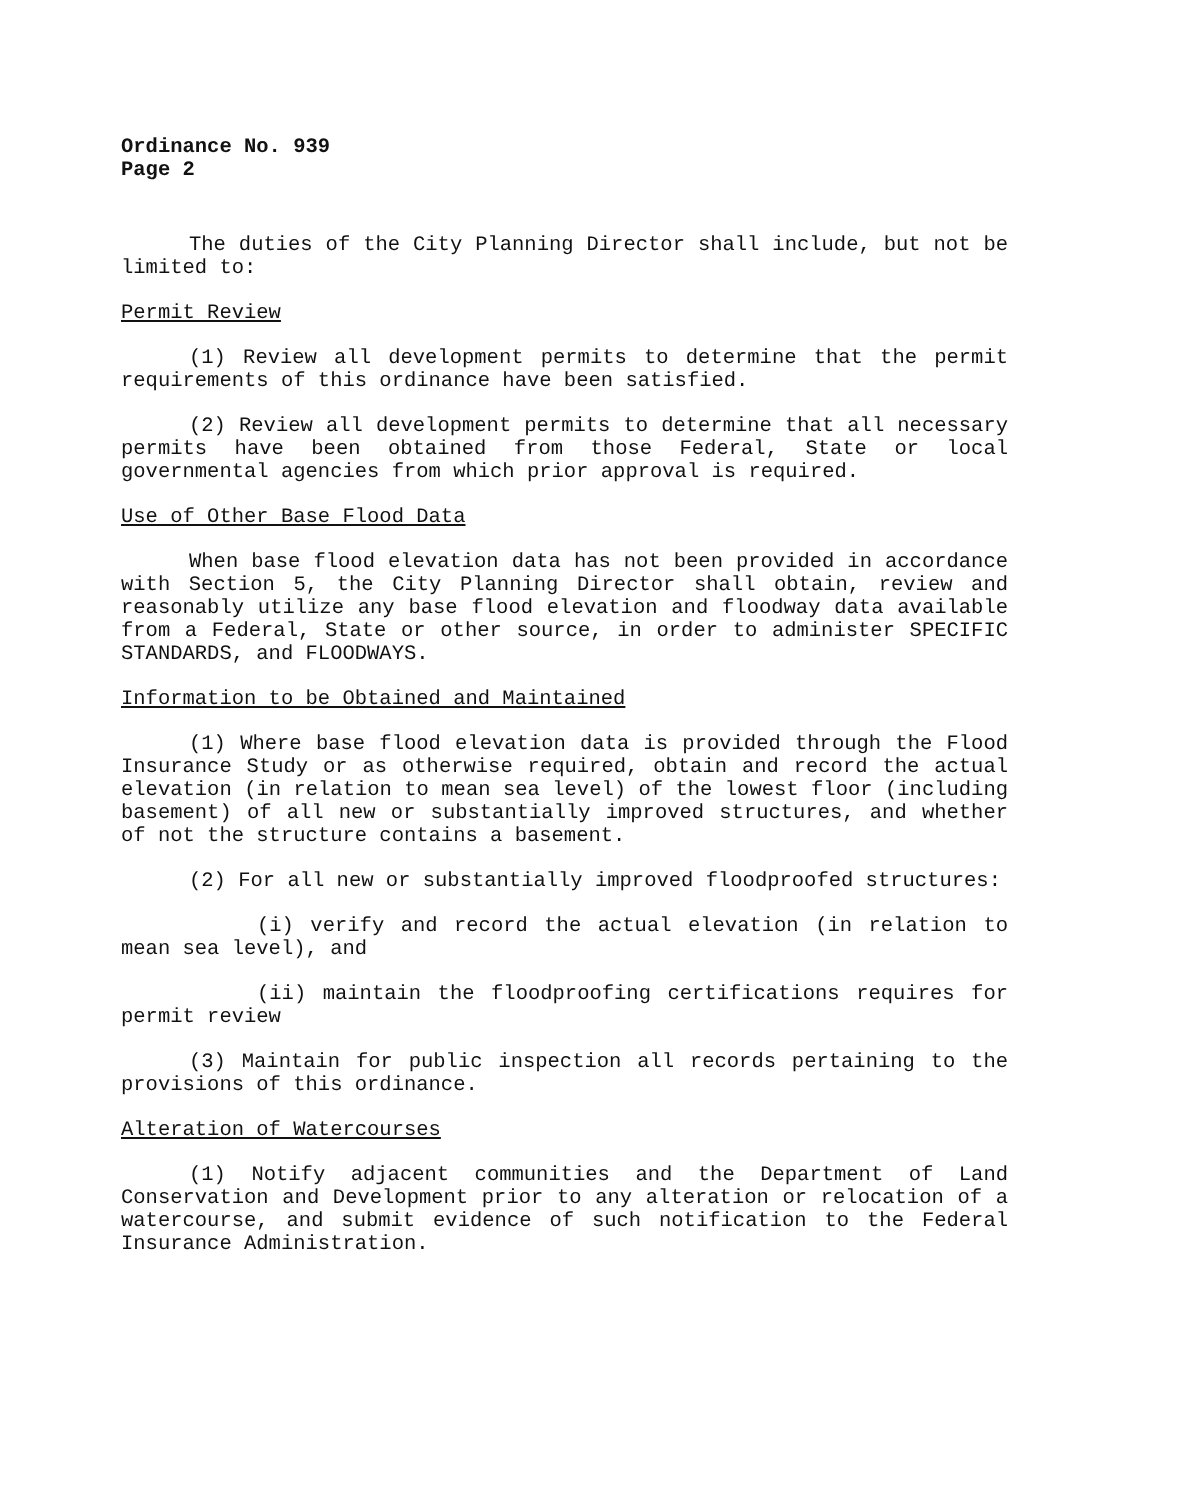Ordinance No. 939
Page 2
The duties of the City Planning Director shall include, but not be limited to:
Permit Review
(1) Review all development permits to determine that the permit requirements of this ordinance have been satisfied.
(2) Review all development permits to determine that all necessary permits have been obtained from those Federal, State or local governmental agencies from which prior approval is required.
Use of Other Base Flood Data
When base flood elevation data has not been provided in accordance with Section 5, the City Planning Director shall obtain, review and reasonably utilize any base flood elevation and floodway data available from a Federal, State or other source, in order to administer SPECIFIC STANDARDS, and FLOODWAYS.
Information to be Obtained and Maintained
(1) Where base flood elevation data is provided through the Flood Insurance Study or as otherwise required, obtain and record the actual elevation (in relation to mean sea level) of the lowest floor (including basement) of all new or substantially improved structures, and whether of not the structure contains a basement.
(2) For all new or substantially improved floodproofed structures:
(i) verify and record the actual elevation (in relation to mean sea level), and
(ii) maintain the floodproofing certifications requires for permit review
(3) Maintain for public inspection all records pertaining to the provisions of this ordinance.
Alteration of Watercourses
(1) Notify adjacent communities and the Department of Land Conservation and Development prior to any alteration or relocation of a watercourse, and submit evidence of such notification to the Federal Insurance Administration.